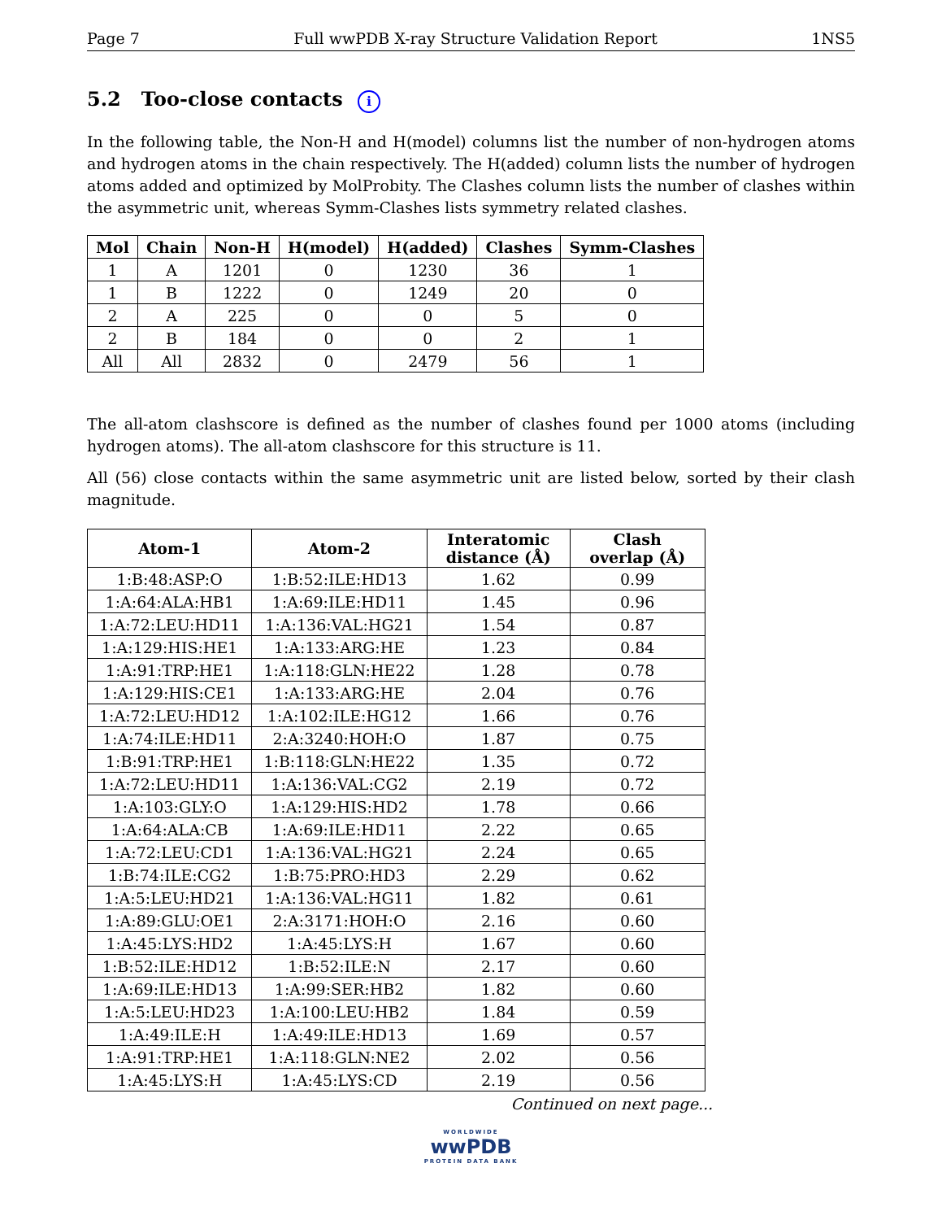Page 7 Full wwPDB X-ray Structure Validation Report 1NS5
5.2 Too-close contacts i
In the following table, the Non-H and H(model) columns list the number of non-hydrogen atoms and hydrogen atoms in the chain respectively. The H(added) column lists the number of hydrogen atoms added and optimized by MolProbity. The Clashes column lists the number of clashes within the asymmetric unit, whereas Symm-Clashes lists symmetry related clashes.
| Mol | Chain | Non-H | H(model) | H(added) | Clashes | Symm-Clashes |
| --- | --- | --- | --- | --- | --- | --- |
| 1 | A | 1201 | 0 | 1230 | 36 | 1 |
| 1 | B | 1222 | 0 | 1249 | 20 | 0 |
| 2 | A | 225 | 0 | 0 | 5 | 0 |
| 2 | B | 184 | 0 | 0 | 2 | 1 |
| All | All | 2832 | 0 | 2479 | 56 | 1 |
The all-atom clashscore is defined as the number of clashes found per 1000 atoms (including hydrogen atoms). The all-atom clashscore for this structure is 11.
All (56) close contacts within the same asymmetric unit are listed below, sorted by their clash magnitude.
| Atom-1 | Atom-2 | Interatomic distance (Å) | Clash overlap (Å) |
| --- | --- | --- | --- |
| 1:B:48:ASP:O | 1:B:52:ILE:HD13 | 1.62 | 0.99 |
| 1:A:64:ALA:HB1 | 1:A:69:ILE:HD11 | 1.45 | 0.96 |
| 1:A:72:LEU:HD11 | 1:A:136:VAL:HG21 | 1.54 | 0.87 |
| 1:A:129:HIS:HE1 | 1:A:133:ARG:HE | 1.23 | 0.84 |
| 1:A:91:TRP:HE1 | 1:A:118:GLN:HE22 | 1.28 | 0.78 |
| 1:A:129:HIS:CE1 | 1:A:133:ARG:HE | 2.04 | 0.76 |
| 1:A:72:LEU:HD12 | 1:A:102:ILE:HG12 | 1.66 | 0.76 |
| 1:A:74:ILE:HD11 | 2:A:3240:HOH:O | 1.87 | 0.75 |
| 1:B:91:TRP:HE1 | 1:B:118:GLN:HE22 | 1.35 | 0.72 |
| 1:A:72:LEU:HD11 | 1:A:136:VAL:CG2 | 2.19 | 0.72 |
| 1:A:103:GLY:O | 1:A:129:HIS:HD2 | 1.78 | 0.66 |
| 1:A:64:ALA:CB | 1:A:69:ILE:HD11 | 2.22 | 0.65 |
| 1:A:72:LEU:CD1 | 1:A:136:VAL:HG21 | 2.24 | 0.65 |
| 1:B:74:ILE:CG2 | 1:B:75:PRO:HD3 | 2.29 | 0.62 |
| 1:A:5:LEU:HD21 | 1:A:136:VAL:HG11 | 1.82 | 0.61 |
| 1:A:89:GLU:OE1 | 2:A:3171:HOH:O | 2.16 | 0.60 |
| 1:A:45:LYS:HD2 | 1:A:45:LYS:H | 1.67 | 0.60 |
| 1:B:52:ILE:HD12 | 1:B:52:ILE:N | 2.17 | 0.60 |
| 1:A:69:ILE:HD13 | 1:A:99:SER:HB2 | 1.82 | 0.60 |
| 1:A:5:LEU:HD23 | 1:A:100:LEU:HB2 | 1.84 | 0.59 |
| 1:A:49:ILE:H | 1:A:49:ILE:HD13 | 1.69 | 0.57 |
| 1:A:91:TRP:HE1 | 1:A:118:GLN:NE2 | 2.02 | 0.56 |
| 1:A:45:LYS:H | 1:A:45:LYS:CD | 2.19 | 0.56 |
Continued on next page...
WORLDWIDE
wwPDB
PROTEIN DATA BANK